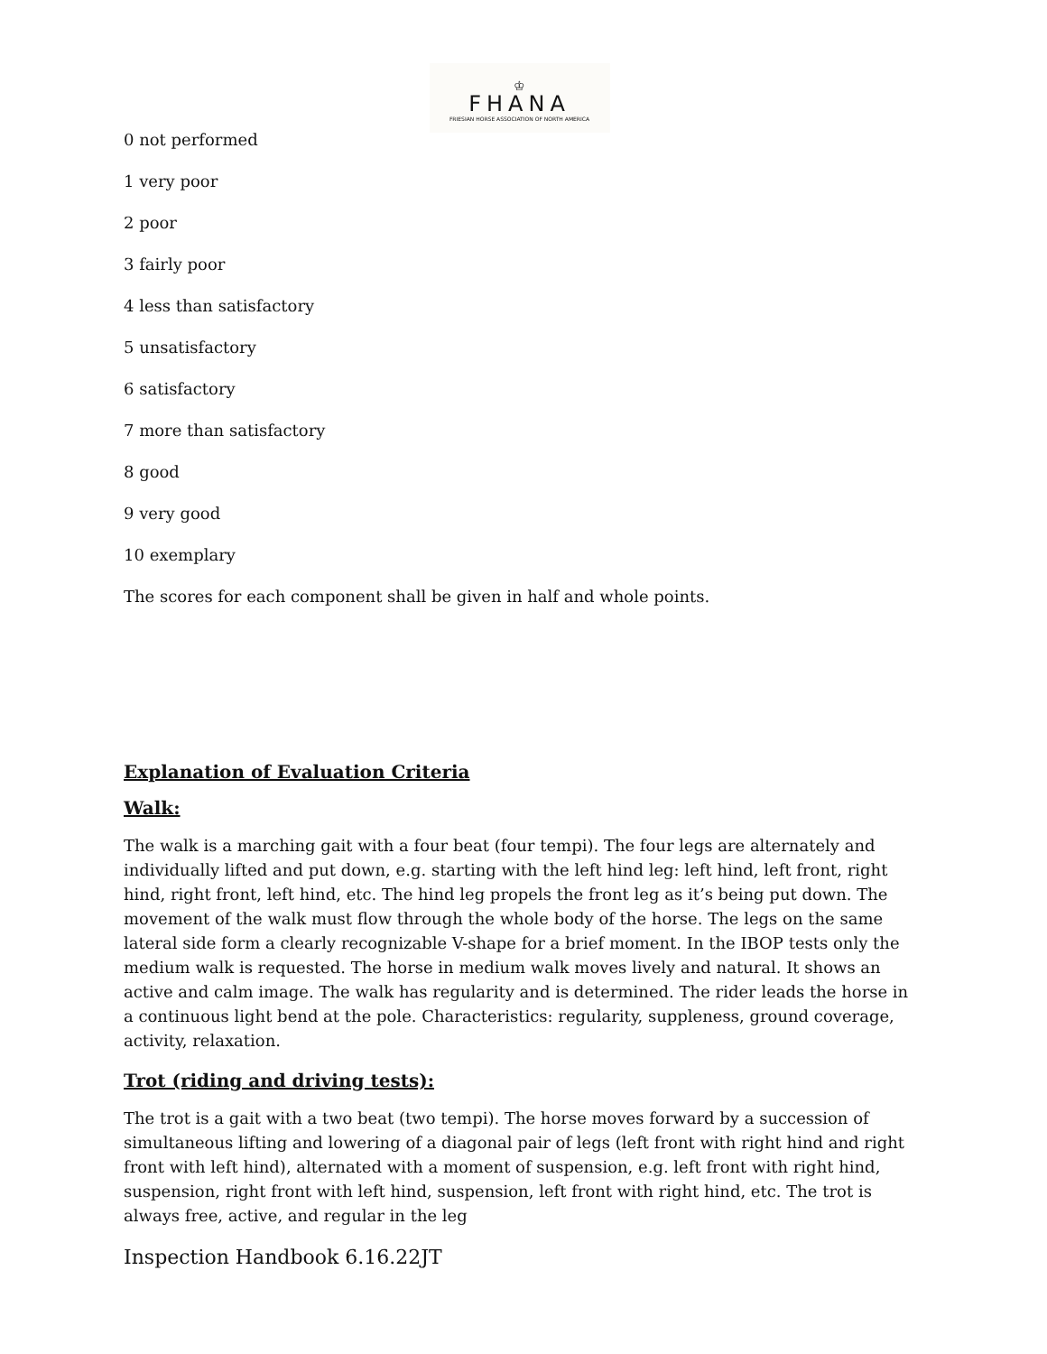♔
FHANA
FRIESIAN HORSE ASSOCIATION OF NORTH AMERICA
0 not performed
1 very poor
2 poor
3 fairly poor
4 less than satisfactory
5 unsatisfactory
6 satisfactory
7 more than satisfactory
8 good
9 very good
10 exemplary
The scores for each component shall be given in half and whole points.
Explanation of Evaluation Criteria
Walk:
The walk is a marching gait with a four beat (four tempi). The four legs are alternately and individually lifted and put down, e.g. starting with the left hind leg: left hind, left front, right hind, right front, left hind, etc. The hind leg propels the front leg as it’s being put down. The movement of the walk must flow through the whole body of the horse. The legs on the same lateral side form a clearly recognizable V-shape for a brief moment. In the IBOP tests only the medium walk is requested. The horse in medium walk moves lively and natural. It shows an active and calm image. The walk has regularity and is determined. The rider leads the horse in a continuous light bend at the pole. Characteristics: regularity, suppleness, ground coverage, activity, relaxation.
Trot (riding and driving tests):
The trot is a gait with a two beat (two tempi). The horse moves forward by a succession of simultaneous lifting and lowering of a diagonal pair of legs (left front with right hind and right front with left hind), alternated with a moment of suspension, e.g. left front with right hind, suspension, right front with left hind, suspension, left front with right hind, etc. The trot is always free, active, and regular in the leg
Inspection Handbook 6.16.22JT